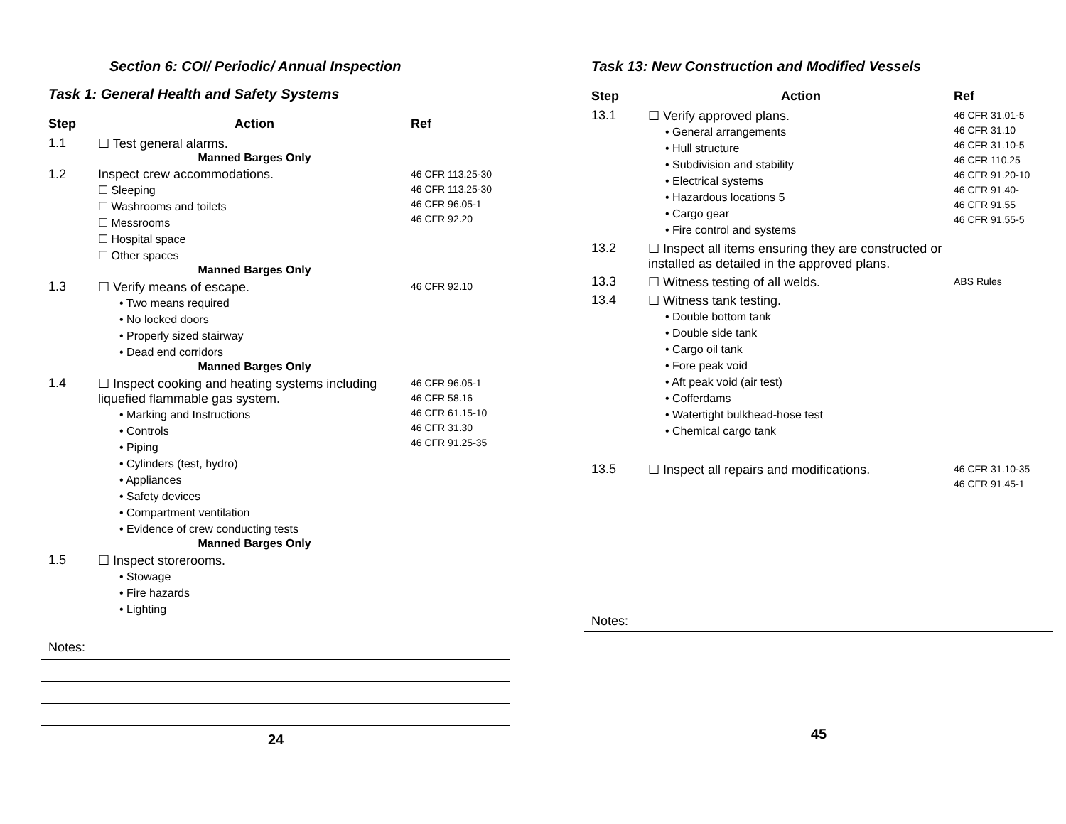Section 6: COI/ Periodic/ Annual Inspection
Task 1: General Health and Safety Systems
| Step | Action | Ref |
| --- | --- | --- |
| 1.1 | ☐ Test general alarms. Manned Barges Only | |
| 1.2 | Inspect crew accommodations. ☐ Sleeping ☐ Washrooms and toilets ☐ Messrooms ☐ Hospital space ☐ Other spaces Manned Barges Only | 46 CFR 113.25-30 46 CFR 113.25-30 46 CFR 96.05-1 46 CFR 92.20 |
| 1.3 | ☐ Verify means of escape. • Two means required • No locked doors • Properly sized stairway • Dead end corridors Manned Barges Only | 46 CFR 92.10 |
| 1.4 | ☐ Inspect cooking and heating systems including liquefied flammable gas system. • Marking and Instructions • Controls • Piping • Cylinders (test, hydro) • Appliances • Safety devices • Compartment ventilation • Evidence of crew conducting tests Manned Barges Only | 46 CFR 96.05-1 46 CFR 58.16 46 CFR 61.15-10 46 CFR 31.30 46 CFR 91.25-35 |
| 1.5 | ☐ Inspect storerooms. • Stowage • Fire hazards • Lighting | |
Notes:
24
Task 13: New Construction and Modified Vessels
| Step | Action | Ref |
| --- | --- | --- |
| 13.1 | ☐ Verify approved plans. • General arrangements • Hull structure • Subdivision and stability • Electrical systems • Hazardous locations 5 • Cargo gear • Fire control and systems | 46 CFR 31.01-5 46 CFR 31.10 46 CFR 31.10-5 46 CFR 110.25 46 CFR 91.20-10 46 CFR 91.40- 46 CFR 91.55 46 CFR 91.55-5 |
| 13.2 | ☐ Inspect all items ensuring they are constructed or installed as detailed in the approved plans. | |
| 13.3 | ☐ Witness testing of all welds. | ABS Rules |
| 13.4 | ☐ Witness tank testing. • Double bottom tank • Double side tank • Cargo oil tank • Fore peak void • Aft peak void (air test) • Cofferdams • Watertight bulkhead-hose test • Chemical cargo tank | |
| 13.5 | ☐ Inspect all repairs and modifications. | 46 CFR 31.10-35 46 CFR 91.45-1 |
Notes:
45